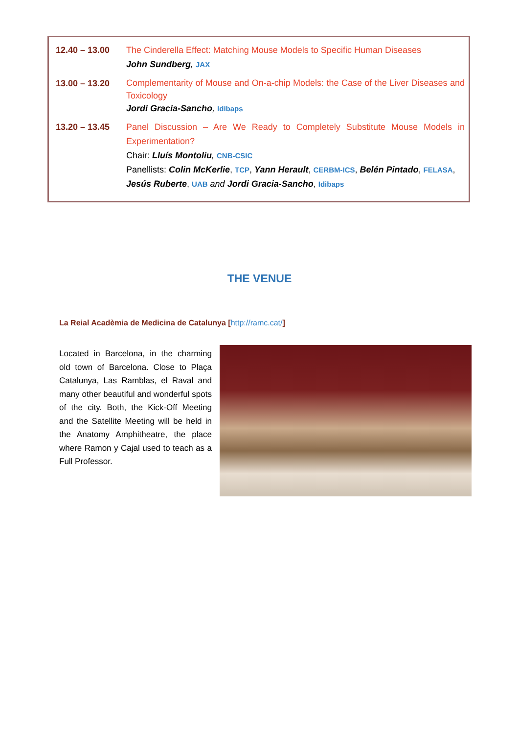| 12.40 – 13.00 | The Cinderella Effect: Matching Mouse Models to Specific Human Diseases John Sundberg , JAX |
| 13.00 – 13.20 | Complementarity of Mouse and On-a-chip Models: the Case of the Liver Diseases and Toxicology Jordi Gracia-Sancho , Idibaps |
| 13.20 – 13.45 | Panel Discussion – Are We Ready to Completely Substitute Mouse Models in Experimentation? Chair: Lluís Montoliu , CNB-CSIC Panellists: Colin McKerlie , TCP , Yann Herault , CERBM-ICS , Belén Pintado , FELASA , Jesús Ruberte , UAB and Jordi Gracia-Sancho , Idibaps |
THE VENUE
La Reial Acadèmia de Medicina de Catalunya [http://ramc.cat/]
Located in Barcelona, in the charming old town of Barcelona. Close to Plaça Catalunya, Las Ramblas, el Raval and many other beautiful and wonderful spots of the city. Both, the Kick-Off Meeting and the Satellite Meeting will be held in the Anatomy Amphitheatre, the place where Ramon y Cajal used to teach as a Full Professor.